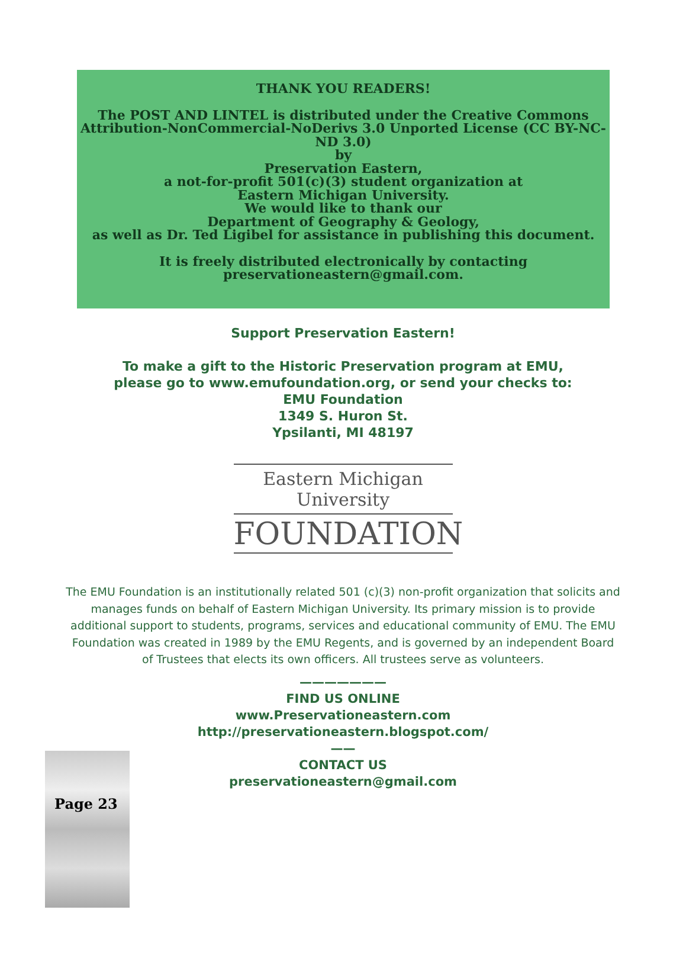THANK YOU READERS!
The POST AND LINTEL is distributed under the Creative Commons Attribution-NonCommercial-NoDerivs 3.0 Unported License (CC BY-NC-ND 3.0)
by
Preservation Eastern,
a not-for-profit 501(c)(3) student organization at
Eastern Michigan University.
We would like to thank our
Department of Geography & Geology,
as well as Dr. Ted Ligibel for assistance in publishing this document.
It is freely distributed electronically by contacting
preservationeastern@gmail.com.
Support Preservation Eastern!
To make a gift to the Historic Preservation program at EMU,
please go to www.emufoundation.org, or send your checks to:
EMU Foundation
1349 S. Huron St.
Ypsilanti, MI 48197
Eastern Michigan University
FOUNDATION
The EMU Foundation is an institutionally related 501 (c)(3) non-profit organization that solicits and manages funds on behalf of Eastern Michigan University. Its primary mission is to provide additional support to students, programs, services and educational community of EMU. The EMU Foundation was created in 1989 by the EMU Regents, and is governed by an independent Board of Trustees that elects its own officers. All trustees serve as volunteers.
Page 23
———————
FIND US ONLINE
www.Preservationeastern.com
http://preservationeastern.blogspot.com/
——
CONTACT US
preservationeastern@gmail.com